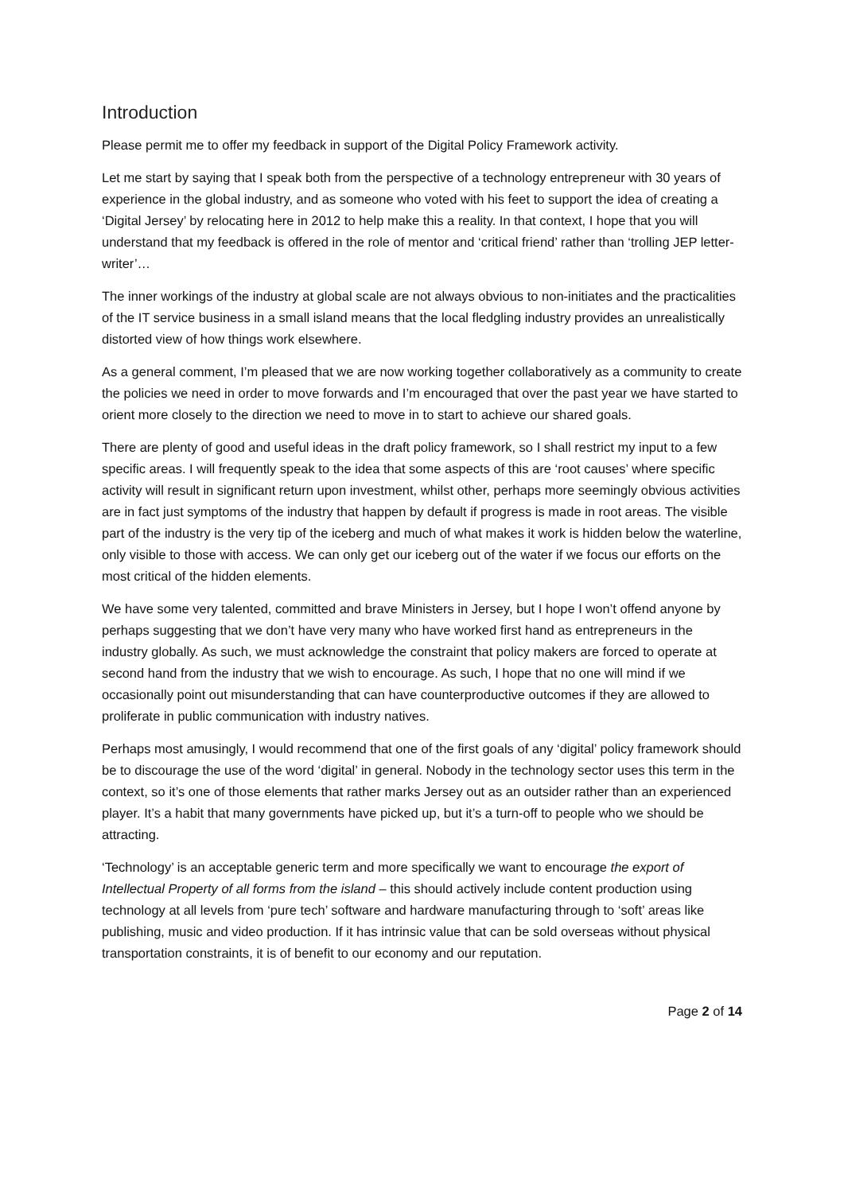Introduction
Please permit me to offer my feedback in support of the Digital Policy Framework activity.
Let me start by saying that I speak both from the perspective of a technology entrepreneur with 30 years of experience in the global industry, and as someone who voted with his feet to support the idea of creating a ‘Digital Jersey’ by relocating here in 2012 to help make this a reality. In that context, I hope that you will understand that my feedback is offered in the role of mentor and ‘critical friend’ rather than ‘trolling JEP letter-writer’…
The inner workings of the industry at global scale are not always obvious to non-initiates and the practicalities of the IT service business in a small island means that the local fledgling industry provides an unrealistically distorted view of how things work elsewhere.
As a general comment, I’m pleased that we are now working together collaboratively as a community to create the policies we need in order to move forwards and I’m encouraged that over the past year we have started to orient more closely to the direction we need to move in to start to achieve our shared goals.
There are plenty of good and useful ideas in the draft policy framework, so I shall restrict my input to a few specific areas. I will frequently speak to the idea that some aspects of this are ‘root causes’ where specific activity will result in significant return upon investment, whilst other, perhaps more seemingly obvious activities are in fact just symptoms of the industry that happen by default if progress is made in root areas. The visible part of the industry is the very tip of the iceberg and much of what makes it work is hidden below the waterline, only visible to those with access. We can only get our iceberg out of the water if we focus our efforts on the most critical of the hidden elements.
We have some very talented, committed and brave Ministers in Jersey, but I hope I won’t offend anyone by perhaps suggesting that we don’t have very many who have worked first hand as entrepreneurs in the industry globally. As such, we must acknowledge the constraint that policy makers are forced to operate at second hand from the industry that we wish to encourage. As such, I hope that no one will mind if we occasionally point out misunderstanding that can have counterproductive outcomes if they are allowed to proliferate in public communication with industry natives.
Perhaps most amusingly, I would recommend that one of the first goals of any ‘digital’ policy framework should be to discourage the use of the word ‘digital’ in general. Nobody in the technology sector uses this term in the context, so it’s one of those elements that rather marks Jersey out as an outsider rather than an experienced player. It’s a habit that many governments have picked up, but it’s a turn-off to people who we should be attracting.
‘Technology’ is an acceptable generic term and more specifically we want to encourage the export of Intellectual Property of all forms from the island – this should actively include content production using technology at all levels from ‘pure tech’ software and hardware manufacturing through to ‘soft’ areas like publishing, music and video production. If it has intrinsic value that can be sold overseas without physical transportation constraints, it is of benefit to our economy and our reputation.
Page 2 of 14